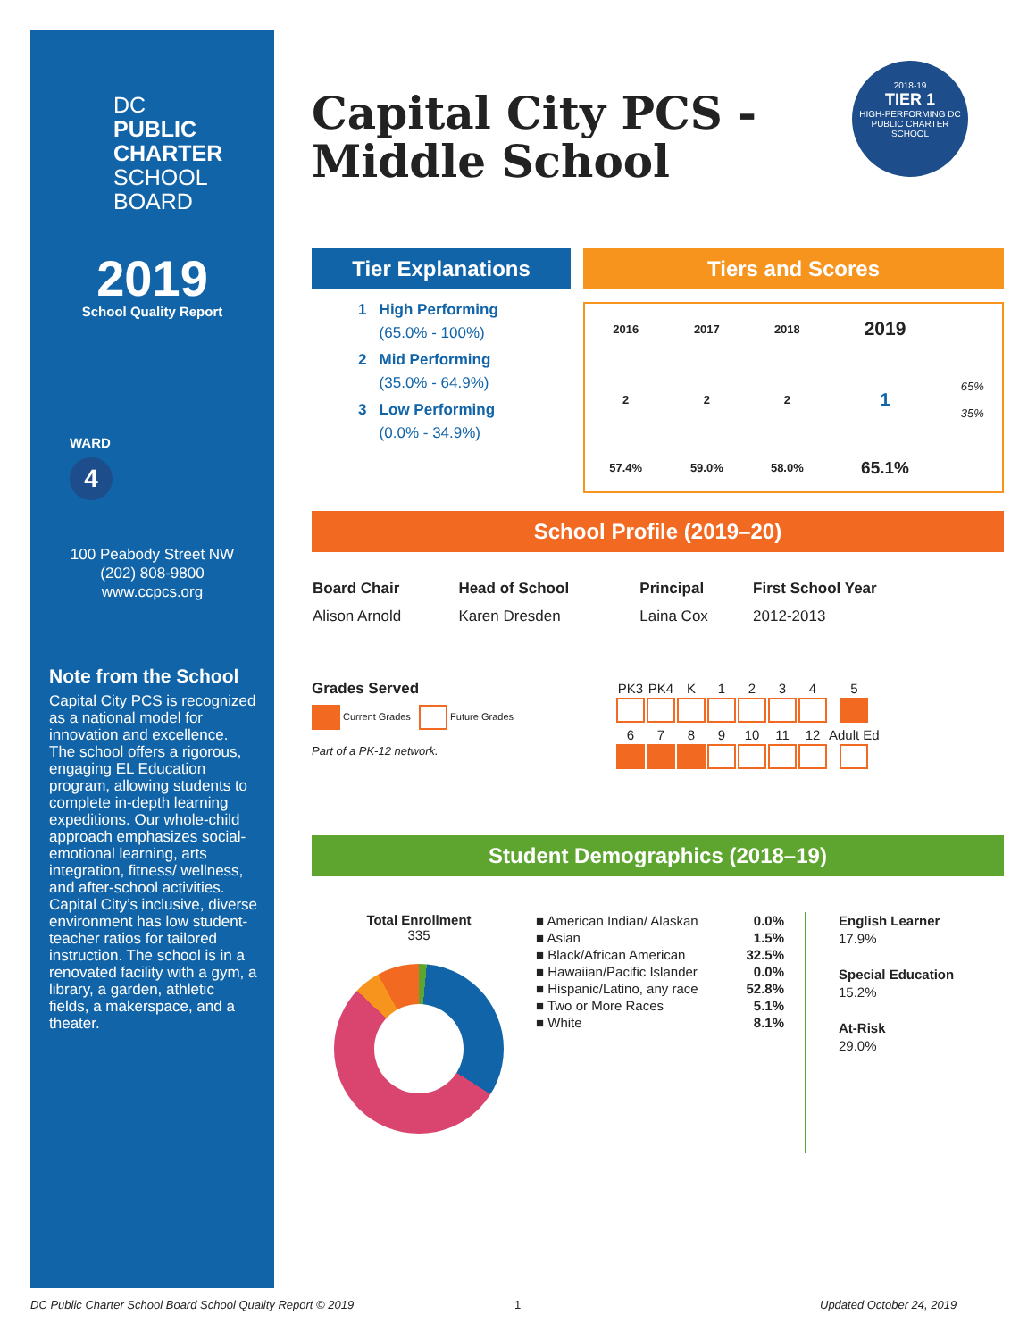DC
PUBLIC
CHARTER
SCHOOL
BOARD
2019
School Quality Report
WARD
4
100 Peabody Street NW
(202) 808-9800
www.ccpcs.org
Note from the School
Capital City PCS is recognized as a national model for innovation and excellence. The school offers a rigorous, engaging EL Education program, allowing students to complete in-depth learning expeditions. Our whole-child approach emphasizes social-emotional learning, arts integration, fitness/ wellness, and after-school activities. Capital City’s inclusive, diverse environment has low student-teacher ratios for tailored instruction. The school is in a renovated facility with a gym, a library, a garden, athletic fields, a makerspace, and a theater.
Capital City PCS -
Middle School
2018-19
TIER 1
HIGH-PERFORMING DC PUBLIC CHARTER SCHOOL
Tier Explanations
1 High Performing
(65.0% - 100%)
2 Mid Performing
(35.0% - 64.9%)
3 Low Performing
(0.0% - 34.9%)
Tiers and Scores
| 2016 | 2017 | 2018 | 2019 | |
| 2 | 2 | 2 | 1 | 65% 35% |
| 57.4% | 59.0% | 58.0% | 65.1% | |
School Profile (2019–20)
| Board Chair | Head of School | Principal | First School Year |
| --- | --- | --- | --- |
| Alison Arnold | Karen Dresden | Laina Cox | 2012-2013 |
Grades Served
Current Grades Future Grades
Part of a PK-12 network.
| PK3 | PK4 | K | 1 | 2 | 3 | 4 | 5 |
| 6 | 7 | 8 | 9 | 10 | 11 | 12 | Adult Ed |
Student Demographics (2018–19)
Total Enrollment
335
| ■ American Indian/ Alaskan | 0.0% |
| ■ Asian | 1.5% |
| ■ Black/African American | 32.5% |
| ■ Hawaiian/Pacific Islander | 0.0% |
| ■ Hispanic/Latino, any race | 52.8% |
| ■ Two or More Races | 5.1% |
| ■ White | 8.1% |
English Learner
17.9%
Special Education
15.2%
At-Risk
29.0%
DC Public Charter School Board School Quality Report © 2019
1 Updated October 24, 2019